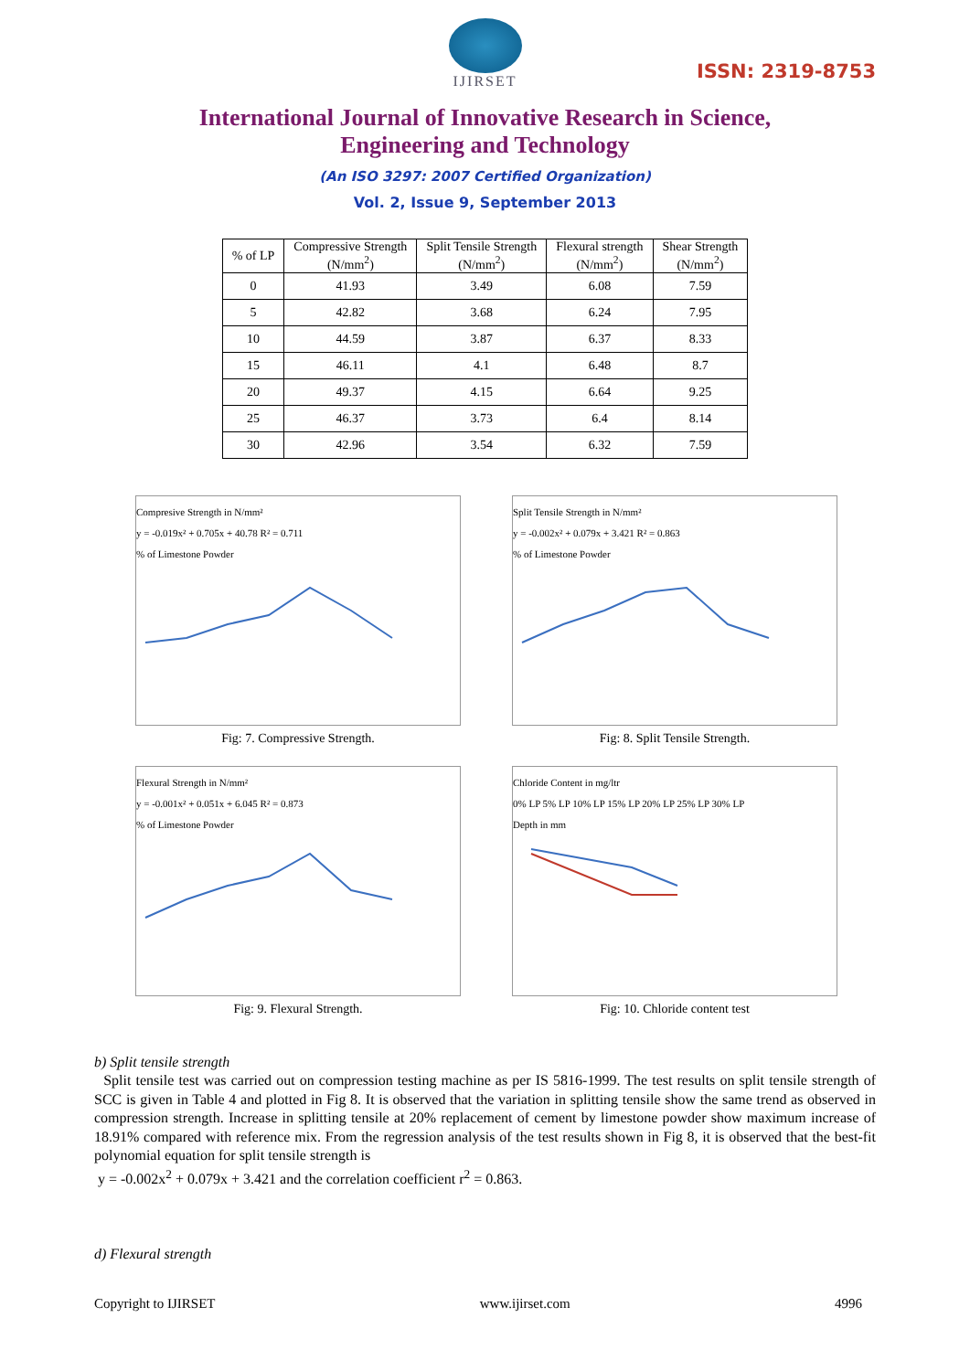ISSN: 2319-8753
IJIRSET
International Journal of Innovative Research in Science,
Engineering and Technology
(An ISO 3297: 2007 Certified Organization)
Vol. 2, Issue 9, September 2013
| % of LP | Compressive Strength (N/mm<sup>2</sup>) | Split Tensile Strength (N/mm<sup>2</sup>) | Flexural strength (N/mm<sup>2</sup>) | Shear Strength (N/mm<sup>2</sup>) |
| --- | --- | --- | --- | --- |
| 0 | 41.93 | 3.49 | 6.08 | 7.59 |
| 5 | 42.82 | 3.68 | 6.24 | 7.95 |
| 10 | 44.59 | 3.87 | 6.37 | 8.33 |
| 15 | 46.11 | 4.1 | 6.48 | 8.7 |
| 20 | 49.37 | 4.15 | 6.64 | 9.25 |
| 25 | 46.37 | 3.73 | 6.4 | 8.14 |
| 30 | 42.96 | 3.54 | 6.32 | 7.59 |
Compresive Strength in N/mm²
y = -0.019x² + 0.705x + 40.78 R² = 0.711
% of Limestone Powder
Fig: 7. Compressive Strength.
Split Tensile Strength in N/mm²
y = -0.002x² + 0.079x + 3.421 R² = 0.863
% of Limestone Powder
Fig: 8. Split Tensile Strength.
Flexural Strength in N/mm²
y = -0.001x² + 0.051x + 6.045 R² = 0.873
% of Limestone Powder
Fig: 9. Flexural Strength.
Chloride Content in mg/ltr
0% LP 5% LP 10% LP 15% LP 20% LP 25% LP 30% LP
Depth in mm
Fig: 10. Chloride content test
b) Split tensile strength
Split tensile test was carried out on compression testing machine as per IS 5816-1999. The test results on split tensile strength of SCC is given in Table 4 and plotted in Fig 8. It is observed that the variation in splitting tensile show the same trend as observed in compression strength. Increase in splitting tensile at 20% replacement of cement by limestone powder show maximum increase of 18.91% compared with reference mix. From the regression analysis of the test results shown in Fig 8, it is observed that the best-fit polynomial equation for split tensile strength is
y = -0.002x<sup>2</sup> + 0.079x + 3.421 and the correlation coefficient r<sup>2</sup> = 0.863.
d) Flexural strength
Copyright to IJIRSET www.ijirset.com 4996